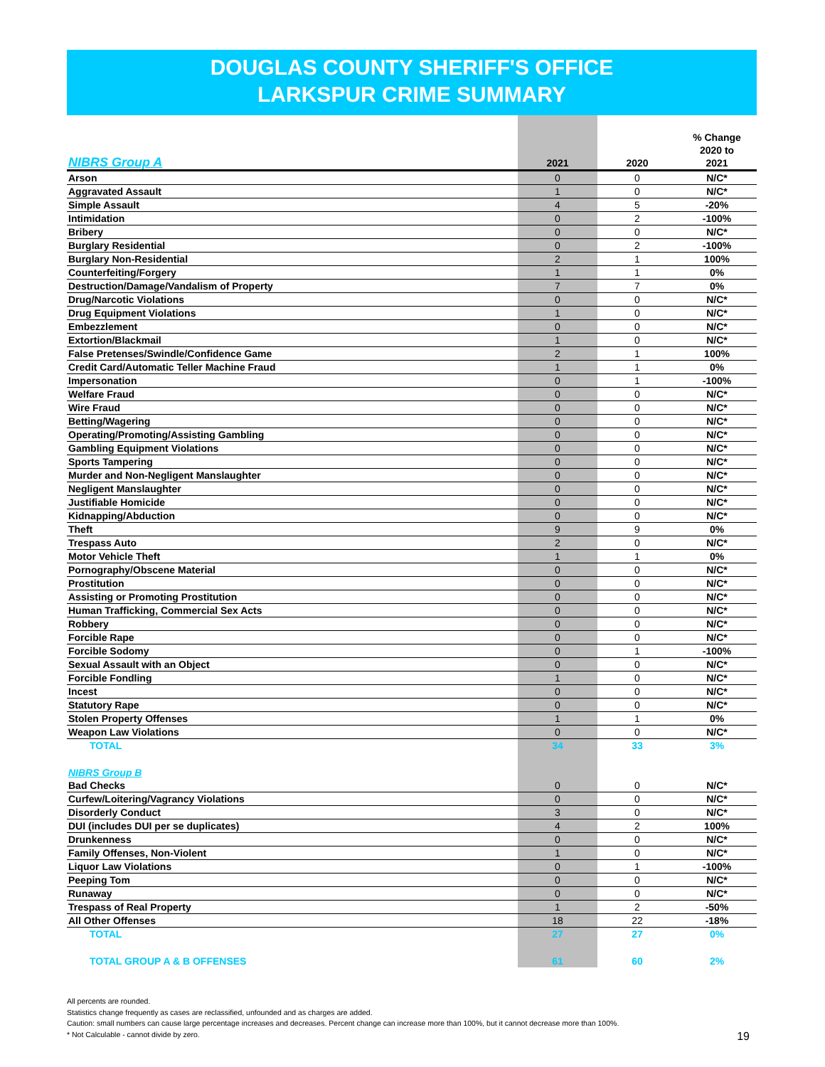DOUGLAS COUNTY SHERIFF'S OFFICE
LARKSPUR CRIME SUMMARY
| NIBRS Group A | 2021 | 2020 | % Change 2020 to 2021 |
| --- | --- | --- | --- |
| Arson | 0 | 0 | N/C* |
| Aggravated Assault | 1 | 0 | N/C* |
| Simple Assault | 4 | 5 | -20% |
| Intimidation | 0 | 2 | -100% |
| Bribery | 0 | 0 | N/C* |
| Burglary Residential | 0 | 2 | -100% |
| Burglary Non-Residential | 2 | 1 | 100% |
| Counterfeiting/Forgery | 1 | 1 | 0% |
| Destruction/Damage/Vandalism of Property | 7 | 7 | 0% |
| Drug/Narcotic Violations | 0 | 0 | N/C* |
| Drug Equipment Violations | 1 | 0 | N/C* |
| Embezzlement | 0 | 0 | N/C* |
| Extortion/Blackmail | 1 | 0 | N/C* |
| False Pretenses/Swindle/Confidence Game | 2 | 1 | 100% |
| Credit Card/Automatic Teller Machine Fraud | 1 | 1 | 0% |
| Impersonation | 0 | 1 | -100% |
| Welfare Fraud | 0 | 0 | N/C* |
| Wire Fraud | 0 | 0 | N/C* |
| Betting/Wagering | 0 | 0 | N/C* |
| Operating/Promoting/Assisting Gambling | 0 | 0 | N/C* |
| Gambling Equipment Violations | 0 | 0 | N/C* |
| Sports Tampering | 0 | 0 | N/C* |
| Murder and Non-Negligent Manslaughter | 0 | 0 | N/C* |
| Negligent Manslaughter | 0 | 0 | N/C* |
| Justifiable Homicide | 0 | 0 | N/C* |
| Kidnapping/Abduction | 0 | 0 | N/C* |
| Theft | 9 | 9 | 0% |
| Trespass Auto | 2 | 0 | N/C* |
| Motor Vehicle Theft | 1 | 1 | 0% |
| Pornography/Obscene Material | 0 | 0 | N/C* |
| Prostitution | 0 | 0 | N/C* |
| Assisting or Promoting Prostitution | 0 | 0 | N/C* |
| Human Trafficking, Commercial Sex Acts | 0 | 0 | N/C* |
| Robbery | 0 | 0 | N/C* |
| Forcible Rape | 0 | 0 | N/C* |
| Forcible Sodomy | 0 | 1 | -100% |
| Sexual Assault with an Object | 0 | 0 | N/C* |
| Forcible Fondling | 1 | 0 | N/C* |
| Incest | 0 | 0 | N/C* |
| Statutory Rape | 0 | 0 | N/C* |
| Stolen Property Offenses | 1 | 1 | 0% |
| Weapon Law Violations | 0 | 0 | N/C* |
| TOTAL | 34 | 33 | 3% |
| NIBRS Group B | | | |
| Bad Checks | 0 | 0 | N/C* |
| Curfew/Loitering/Vagrancy Violations | 0 | 0 | N/C* |
| Disorderly Conduct | 3 | 0 | N/C* |
| DUI (includes DUI per se duplicates) | 4 | 2 | 100% |
| Drunkenness | 0 | 0 | N/C* |
| Family Offenses, Non-Violent | 1 | 0 | N/C* |
| Liquor Law Violations | 0 | 1 | -100% |
| Peeping Tom | 0 | 0 | N/C* |
| Runaway | 0 | 0 | N/C* |
| Trespass of Real Property | 1 | 2 | -50% |
| All Other Offenses | 18 | 22 | -18% |
| TOTAL | 27 | 27 | 0% |
| TOTAL GROUP A & B OFFENSES | 61 | 60 | 2% |
All percents are rounded.
Statistics change frequently as cases are reclassified, unfounded and as charges are added.
Caution: small numbers can cause large percentage increases and decreases. Percent change can increase more than 100%, but it cannot decrease more than 100%.
* Not Calculable - cannot divide by zero.
19